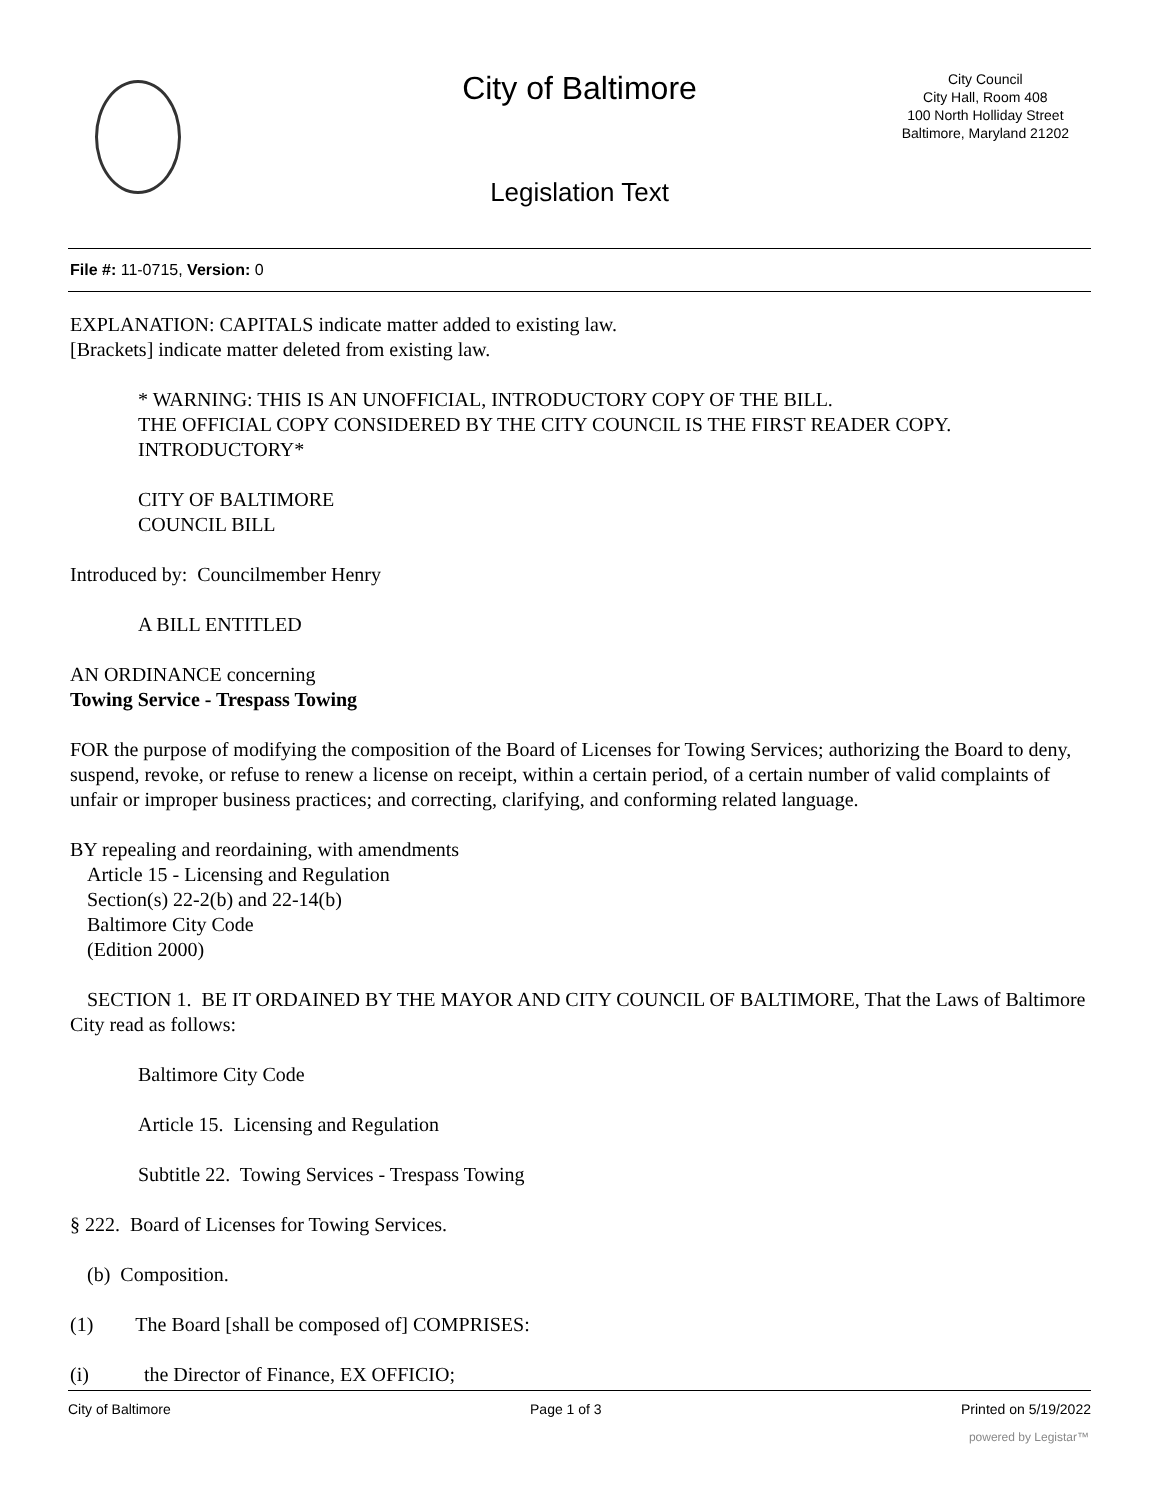City of Baltimore
City Council
City Hall, Room 408
100 North Holliday Street
Baltimore, Maryland 21202
Legislation Text
File #: 11-0715, Version: 0
EXPLANATION: CAPITALS indicate matter added to existing law.
[Brackets] indicate matter deleted from existing law.
* WARNING: THIS IS AN UNOFFICIAL, INTRODUCTORY COPY OF THE BILL.
THE OFFICIAL COPY CONSIDERED BY THE CITY COUNCIL IS THE FIRST READER COPY.
INTRODUCTORY*
CITY OF BALTIMORE
COUNCIL BILL
Introduced by: Councilmember Henry
A BILL ENTITLED
AN ORDINANCE concerning
Towing Service - Trespass Towing
FOR the purpose of modifying the composition of the Board of Licenses for Towing Services; authorizing the Board to deny, suspend, revoke, or refuse to renew a license on receipt, within a certain period, of a certain number of valid complaints of unfair or improper business practices; and correcting, clarifying, and conforming related language.
BY repealing and reordaining, with amendments
Article 15 - Licensing and Regulation
Section(s) 22-2(b) and 22-14(b)
Baltimore City Code
(Edition 2000)
SECTION 1. BE IT ORDAINED BY THE MAYOR AND CITY COUNCIL OF BALTIMORE, That the Laws of Baltimore City read as follows:
Baltimore City Code
Article 15. Licensing and Regulation
Subtitle 22. Towing Services - Trespass Towing
§ 222. Board of Licenses for Towing Services.
(b) Composition.
(1) The Board [shall be composed of] COMPRISES:
(i) the Director of Finance, EX OFFICIO;
City of Baltimore Page 1 of 3 Printed on 5/19/2022
powered by Legistar™